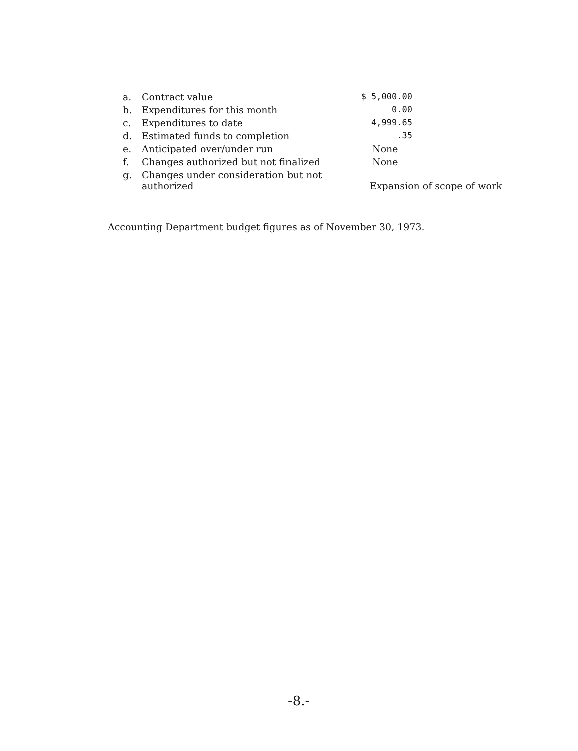| a. | Contract value | $ 5,000.00 | |
| b. | Expenditures for this month | 0.00 | |
| c. | Expenditures to date | 4,999.65 | |
| d. | Estimated funds to completion | .35 | |
| e. | Anticipated over/under run | None | |
| f. | Changes authorized but not finalized | None | |
| g. | Changes under consideration but not authorized | Expansion of scope of work | |
Accounting Department budget figures as of November 30, 1973.
-8.-